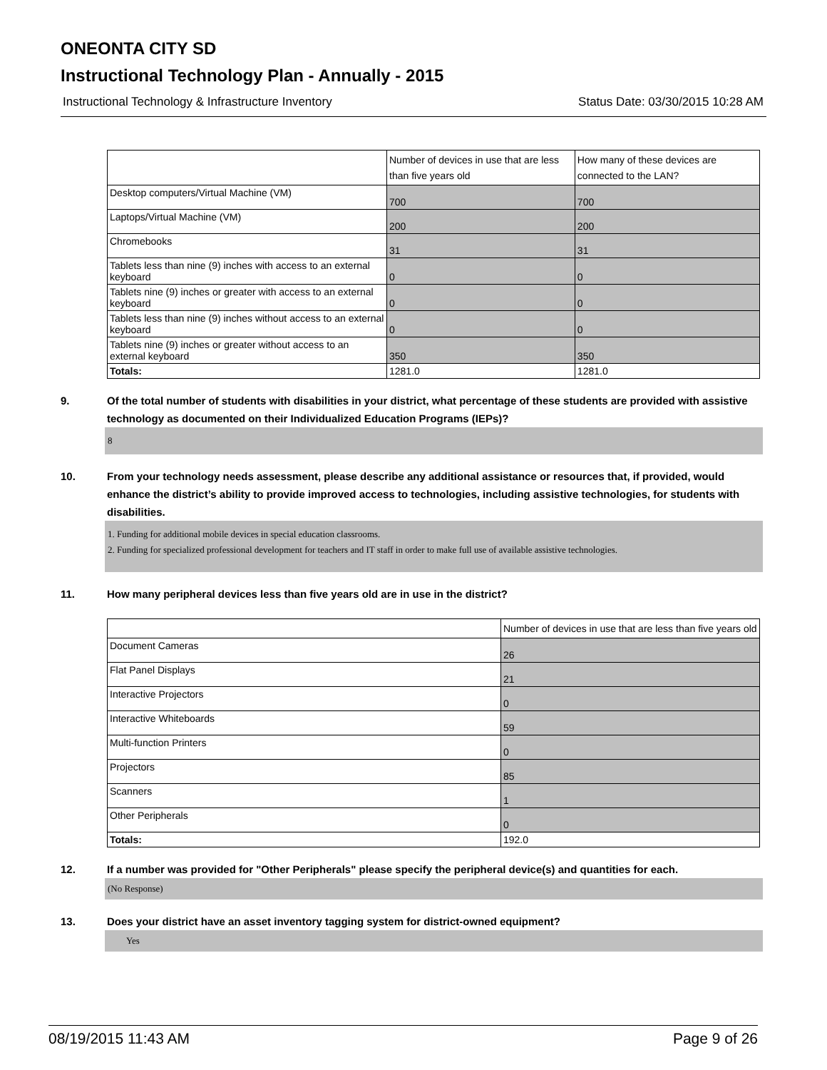ONEONTA CITY SD
Instructional Technology Plan - Annually - 2015
Instructional Technology & Infrastructure Inventory Status Date: 03/30/2015 10:28 AM
| | Number of devices in use that are less than five years old | How many of these devices are connected to the LAN? |
| --- | --- | --- |
| Desktop computers/Virtual Machine (VM) | 700 | 700 |
| Laptops/Virtual Machine (VM) | 200 | 200 |
| Chromebooks | 31 | 31 |
| Tablets less than nine (9) inches with access to an external keyboard | 0 | 0 |
| Tablets nine (9) inches or greater with access to an external keyboard | 0 | 0 |
| Tablets less than nine (9) inches without access to an external keyboard | 0 | 0 |
| Tablets nine (9) inches or greater without access to an external keyboard | 350 | 350 |
| Totals: | 1281.0 | 1281.0 |
9. Of the total number of students with disabilities in your district, what percentage of these students are provided with assistive technology as documented on their Individualized Education Programs (IEPs)?
8
10. From your technology needs assessment, please describe any additional assistance or resources that, if provided, would enhance the district’s ability to provide improved access to technologies, including assistive technologies, for students with disabilities.
1. Funding for additional mobile devices in special education classrooms.
2. Funding for specialized professional development for teachers and IT staff in order to make full use of available assistive technologies.
11. How many peripheral devices less than five years old are in use in the district?
| | Number of devices in use that are less than five years old |
| --- | --- |
| Document Cameras | 26 |
| Flat Panel Displays | 21 |
| Interactive Projectors | 0 |
| Interactive Whiteboards | 59 |
| Multi-function Printers | 0 |
| Projectors | 85 |
| Scanners | 1 |
| Other Peripherals | 0 |
| Totals: | 192.0 |
12. If a number was provided for "Other Peripherals" please specify the peripheral device(s) and quantities for each.
(No Response)
13. Does your district have an asset inventory tagging system for district-owned equipment?
Yes
08/19/2015 11:43 AM Page 9 of 26